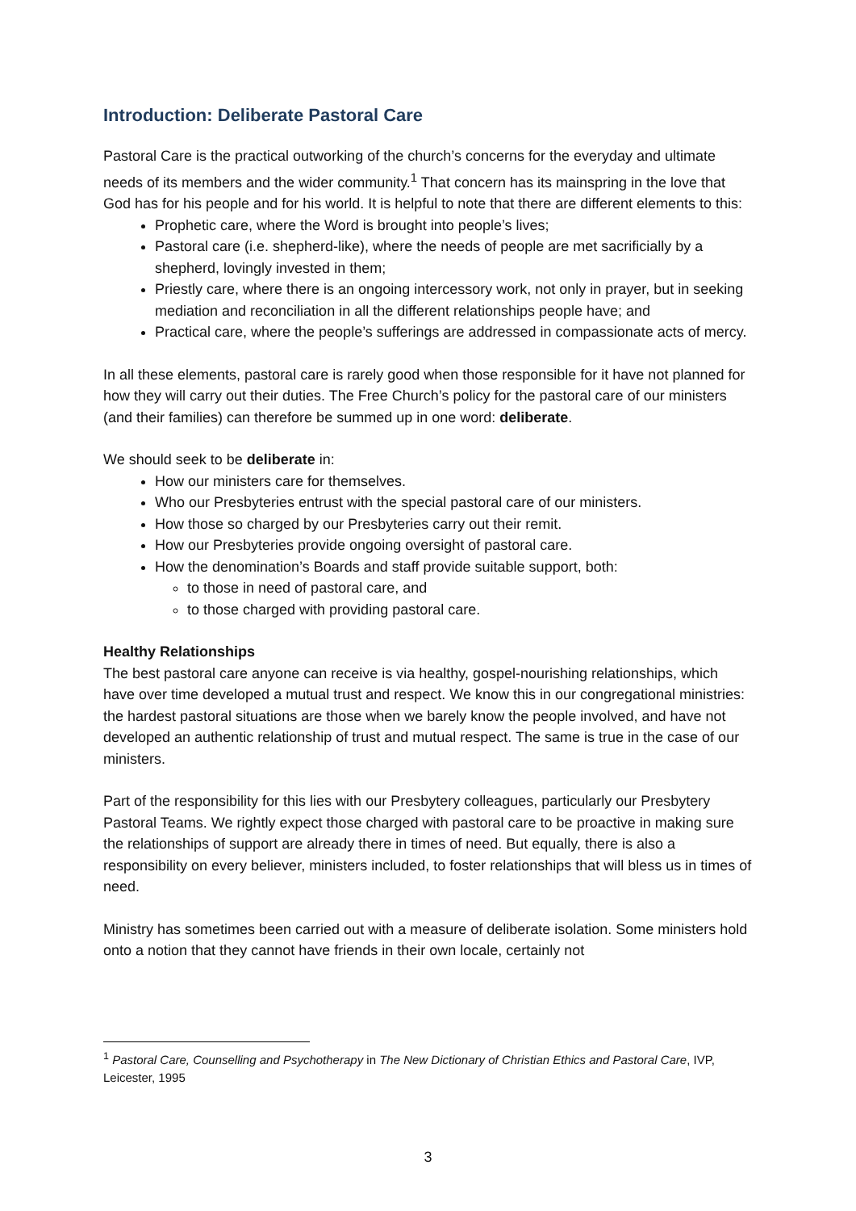Introduction: Deliberate Pastoral Care
Pastoral Care is the practical outworking of the church’s concerns for the everyday and ultimate needs of its members and the wider community.<sup>1</sup> That concern has its mainspring in the love that God has for his people and for his world. It is helpful to note that there are different elements to this:
Prophetic care, where the Word is brought into people’s lives;
Pastoral care (i.e. shepherd-like), where the needs of people are met sacrificially by a shepherd, lovingly invested in them;
Priestly care, where there is an ongoing intercessory work, not only in prayer, but in seeking mediation and reconciliation in all the different relationships people have; and
Practical care, where the people’s sufferings are addressed in compassionate acts of mercy.
In all these elements, pastoral care is rarely good when those responsible for it have not planned for how they will carry out their duties. The Free Church’s policy for the pastoral care of our ministers (and their families) can therefore be summed up in one word: deliberate.
We should seek to be deliberate in:
How our ministers care for themselves.
Who our Presbyteries entrust with the special pastoral care of our ministers.
How those so charged by our Presbyteries carry out their remit.
How our Presbyteries provide ongoing oversight of pastoral care.
How the denomination’s Boards and staff provide suitable support, both:
to those in need of pastoral care, and
to those charged with providing pastoral care.
Healthy Relationships
The best pastoral care anyone can receive is via healthy, gospel-nourishing relationships, which have over time developed a mutual trust and respect. We know this in our congregational ministries: the hardest pastoral situations are those when we barely know the people involved, and have not developed an authentic relationship of trust and mutual respect. The same is true in the case of our ministers.
Part of the responsibility for this lies with our Presbytery colleagues, particularly our Presbytery Pastoral Teams. We rightly expect those charged with pastoral care to be proactive in making sure the relationships of support are already there in times of need. But equally, there is also a responsibility on every believer, ministers included, to foster relationships that will bless us in times of need.
Ministry has sometimes been carried out with a measure of deliberate isolation. Some ministers hold onto a notion that they cannot have friends in their own locale, certainly not
<sup>1</sup> Pastoral Care, Counselling and Psychotherapy in The New Dictionary of Christian Ethics and Pastoral Care, IVP, Leicester, 1995
3